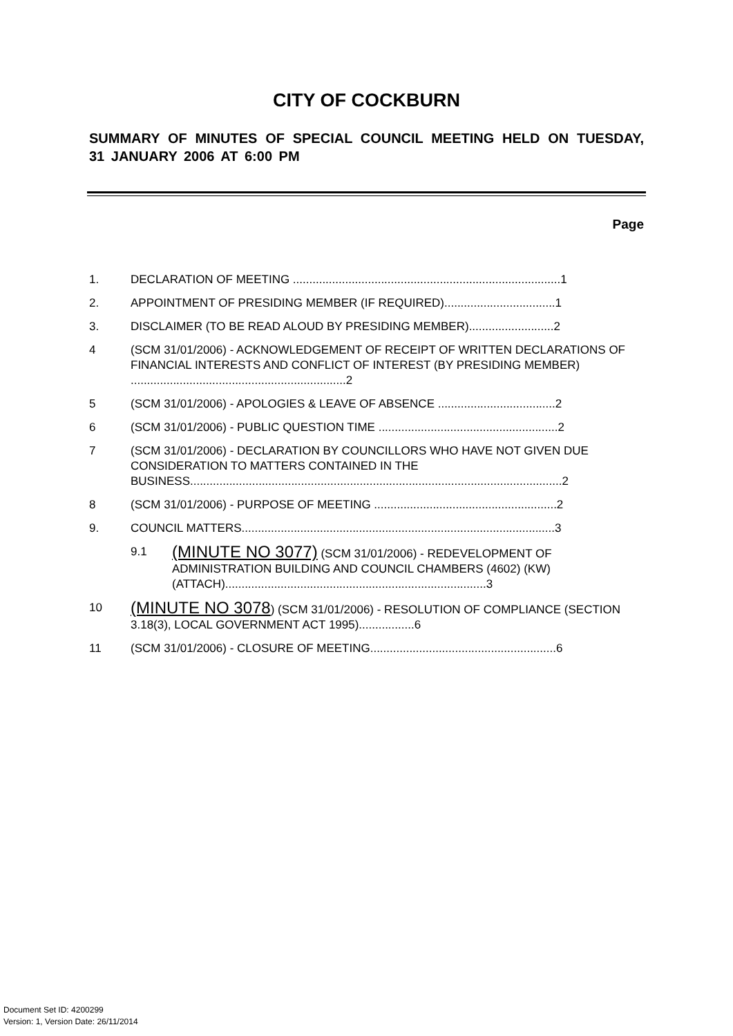CITY OF COCKBURN
SUMMARY OF MINUTES OF SPECIAL COUNCIL MEETING HELD ON TUESDAY, 31 JANUARY 2006 AT 6:00 PM
Page
1. DECLARATION OF MEETING ..................................................................................1
2. APPOINTMENT OF PRESIDING MEMBER (IF REQUIRED)..................................1
3. DISCLAIMER (TO BE READ ALOUD BY PRESIDING MEMBER)..........................2
4 (SCM 31/01/2006) - ACKNOWLEDGEMENT OF RECEIPT OF WRITTEN DECLARATIONS OF FINANCIAL INTERESTS AND CONFLICT OF INTEREST (BY PRESIDING MEMBER) ..................................................................2
5 (SCM 31/01/2006) - APOLOGIES & LEAVE OF ABSENCE ....................................2
6 (SCM 31/01/2006) - PUBLIC QUESTION TIME .......................................................2
7 (SCM 31/01/2006) - DECLARATION BY COUNCILLORS WHO HAVE NOT GIVEN DUE CONSIDERATION TO MATTERS CONTAINED IN THE BUSINESS..................................................................................................................2
8 (SCM 31/01/2006) - PURPOSE OF MEETING ........................................................2
9. COUNCIL MATTERS................................................................................................3
9.1 (MINUTE NO 3077) (SCM 31/01/2006) - REDEVELOPMENT OF ADMINISTRATION BUILDING AND COUNCIL CHAMBERS (4602) (KW) (ATTACH)................................................................................3
10 (MINUTE NO 3078) (SCM 31/01/2006) - RESOLUTION OF COMPLIANCE (SECTION 3.18(3), LOCAL GOVERNMENT ACT 1995).................6
11 (SCM 31/01/2006) - CLOSURE OF MEETING.........................................................6
Document Set ID: 4200299
Version: 1, Version Date: 26/11/2014